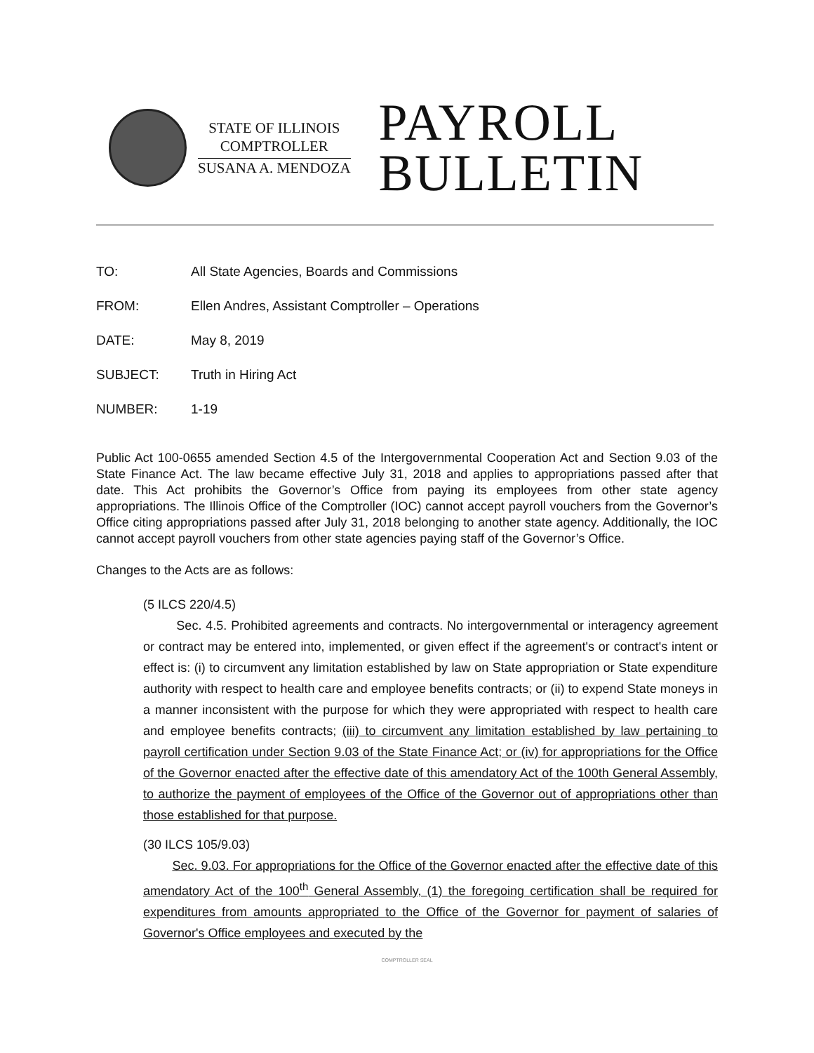STATE OF ILLINOIS
COMPTROLLER
SUSANA A. MENDOZA
PAYROLL
BULLETIN
TO: All State Agencies, Boards and Commissions
FROM: Ellen Andres, Assistant Comptroller – Operations
DATE: May 8, 2019
SUBJECT: Truth in Hiring Act
NUMBER: 1-19
Public Act 100-0655 amended Section 4.5 of the Intergovernmental Cooperation Act and Section 9.03 of the State Finance Act. The law became effective July 31, 2018 and applies to appropriations passed after that date. This Act prohibits the Governor’s Office from paying its employees from other state agency appropriations. The Illinois Office of the Comptroller (IOC) cannot accept payroll vouchers from the Governor’s Office citing appropriations passed after July 31, 2018 belonging to another state agency. Additionally, the IOC cannot accept payroll vouchers from other state agencies paying staff of the Governor’s Office.
Changes to the Acts are as follows:
(5 ILCS 220/4.5)
Sec. 4.5. Prohibited agreements and contracts. No intergovernmental or interagency agreement or contract may be entered into, implemented, or given effect if the agreement's or contract's intent or effect is: (i) to circumvent any limitation established by law on State appropriation or State expenditure authority with respect to health care and employee benefits contracts; or (ii) to expend State moneys in a manner inconsistent with the purpose for which they were appropriated with respect to health care and employee benefits contracts; (iii) to circumvent any limitation established by law pertaining to payroll certification under Section 9.03 of the State Finance Act; or (iv) for appropriations for the Office of the Governor enacted after the effective date of this amendatory Act of the 100th General Assembly, to authorize the payment of employees of the Office of the Governor out of appropriations other than those established for that purpose.
(30 ILCS 105/9.03)
Sec. 9.03. For appropriations for the Office of the Governor enacted after the effective date of this amendatory Act of the 100<sup>th</sup> General Assembly, (1) the foregoing certification shall be required for expenditures from amounts appropriated to the Office of the Governor for payment of salaries of Governor's Office employees and executed by the
COMPTROLLER SEAL